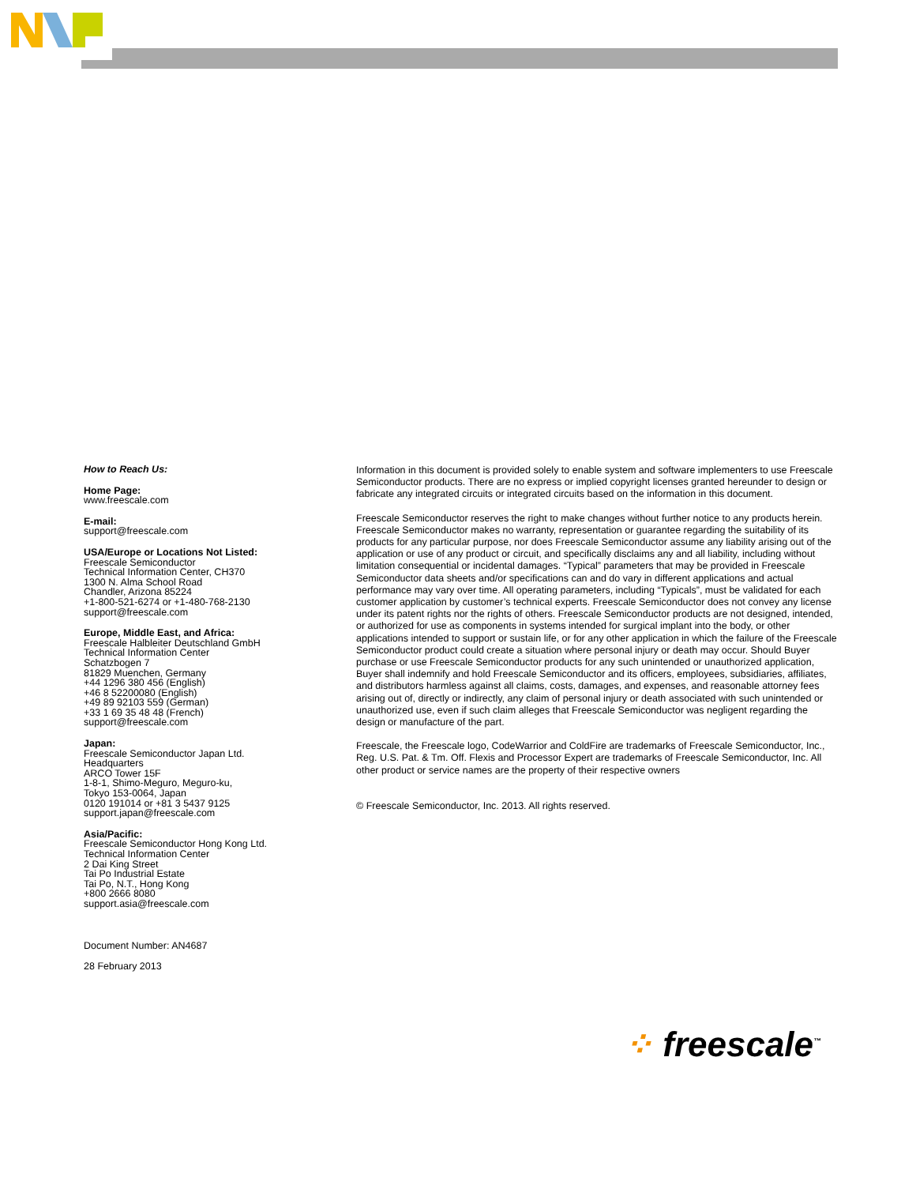How to Reach Us:
Home Page:
www.freescale.com
E-mail:
support@freescale.com
USA/Europe or Locations Not Listed:
Freescale Semiconductor
Technical Information Center, CH370
1300 N. Alma School Road
Chandler, Arizona 85224
+1-800-521-6274 or +1-480-768-2130
support@freescale.com
Europe, Middle East, and Africa:
Freescale Halbleiter Deutschland GmbH
Technical Information Center
Schatzbogen 7
81829 Muenchen, Germany
+44 1296 380 456 (English)
+46 8 52200080 (English)
+49 89 92103 559 (German)
+33 1 69 35 48 48 (French)
support@freescale.com
Japan:
Freescale Semiconductor Japan Ltd.
Headquarters
ARCO Tower 15F
1-8-1, Shimo-Meguro, Meguro-ku,
Tokyo 153-0064, Japan
0120 191014 or +81 3 5437 9125
support.japan@freescale.com
Asia/Pacific:
Freescale Semiconductor Hong Kong Ltd.
Technical Information Center
2 Dai King Street
Tai Po Industrial Estate
Tai Po, N.T., Hong Kong
+800 2666 8080
support.asia@freescale.com
Document Number: AN4687
28 February 2013
Information in this document is provided solely to enable system and software implementers to use Freescale Semiconductor products. There are no express or implied copyright licenses granted hereunder to design or fabricate any integrated circuits or integrated circuits based on the information in this document.
Freescale Semiconductor reserves the right to make changes without further notice to any products herein. Freescale Semiconductor makes no warranty, representation or guarantee regarding the suitability of its products for any particular purpose, nor does Freescale Semiconductor assume any liability arising out of the application or use of any product or circuit, and specifically disclaims any and all liability, including without limitation consequential or incidental damages. “Typical” parameters that may be provided in Freescale Semiconductor data sheets and/or specifications can and do vary in different applications and actual performance may vary over time. All operating parameters, including “Typicals”, must be validated for each customer application by customer’s technical experts. Freescale Semiconductor does not convey any license under its patent rights nor the rights of others. Freescale Semiconductor products are not designed, intended, or authorized for use as components in systems intended for surgical implant into the body, or other applications intended to support or sustain life, or for any other application in which the failure of the Freescale Semiconductor product could create a situation where personal injury or death may occur. Should Buyer purchase or use Freescale Semiconductor products for any such unintended or unauthorized application, Buyer shall indemnify and hold Freescale Semiconductor and its officers, employees, subsidiaries, affiliates, and distributors harmless against all claims, costs, damages, and expenses, and reasonable attorney fees arising out of, directly or indirectly, any claim of personal injury or death associated with such unintended or unauthorized use, even if such claim alleges that Freescale Semiconductor was negligent regarding the design or manufacture of the part.
Freescale, the Freescale logo, CodeWarrior and ColdFire are trademarks of Freescale Semiconductor, Inc., Reg. U.S. Pat. & Tm. Off. Flexis and Processor Expert are trademarks of Freescale Semiconductor, Inc. All other product or service names are the property of their respective owners
© Freescale Semiconductor, Inc. 2013. All rights reserved.
⁘ freescale<sup>™</sup>